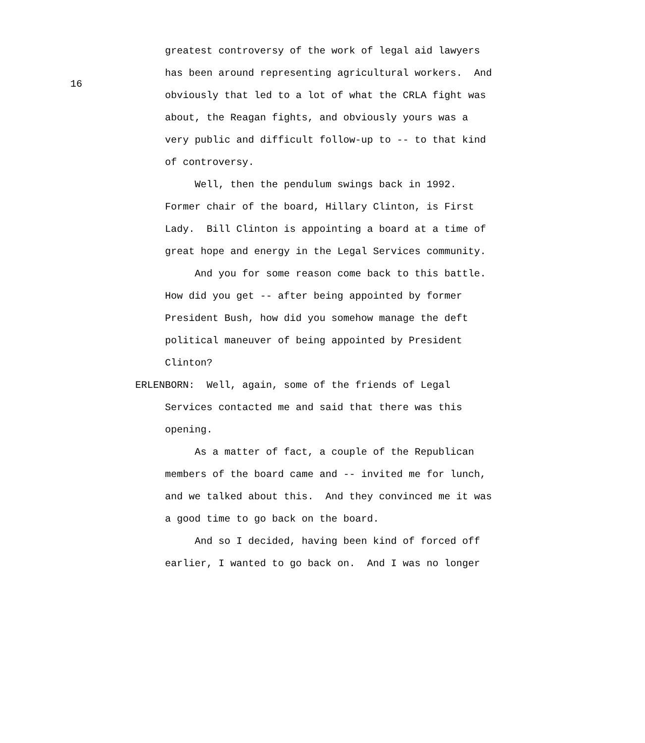16
greatest controversy of the work of legal aid lawyers
has been around representing agricultural workers. And
obviously that led to a lot of what the CRLA fight was
about, the Reagan fights, and obviously yours was a
very public and difficult follow-up to -- to that kind
of controversy.
Well, then the pendulum swings back in 1992.
Former chair of the board, Hillary Clinton, is First
Lady. Bill Clinton is appointing a board at a time of
great hope and energy in the Legal Services community.
And you for some reason come back to this battle.
How did you get -- after being appointed by former
President Bush, how did you somehow manage the deft
political maneuver of being appointed by President
Clinton?
ERLENBORN: Well, again, some of the friends of Legal
Services contacted me and said that there was this
opening.
As a matter of fact, a couple of the Republican
members of the board came and -- invited me for lunch,
and we talked about this. And they convinced me it was
a good time to go back on the board.
And so I decided, having been kind of forced off
earlier, I wanted to go back on. And I was no longer